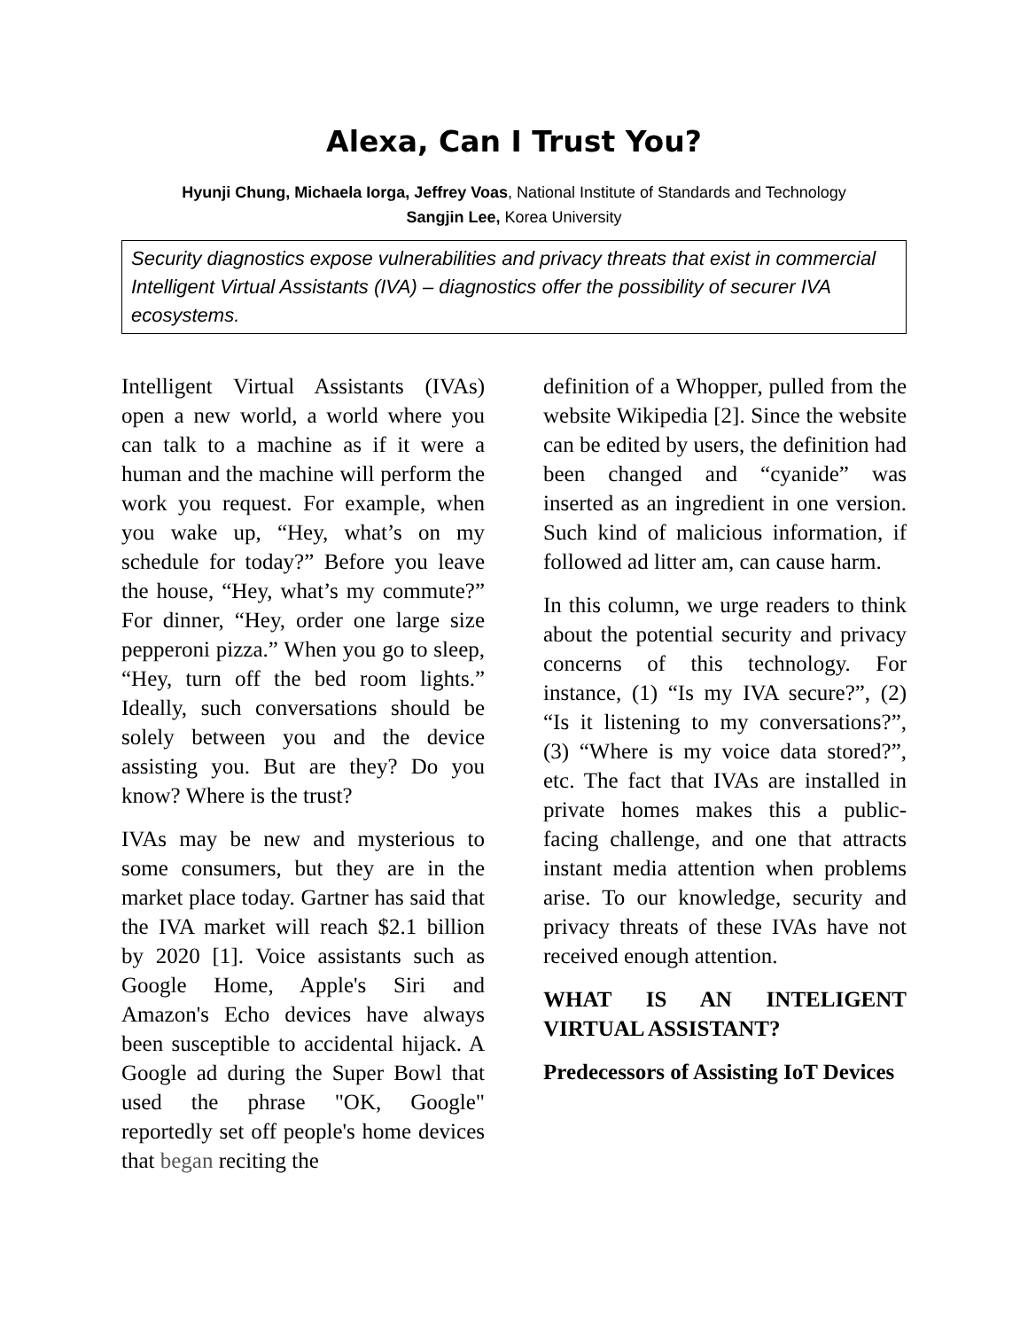Alexa, Can I Trust You?
Hyunji Chung, Michaela Iorga, Jeffrey Voas, National Institute of Standards and Technology
Sangjin Lee, Korea University
Security diagnostics expose vulnerabilities and privacy threats that exist in commercial Intelligent Virtual Assistants (IVA) – diagnostics offer the possibility of securer IVA ecosystems.
Intelligent Virtual Assistants (IVAs) open a new world, a world where you can talk to a machine as if it were a human and the machine will perform the work you request. For example, when you wake up, “Hey, what’s on my schedule for today?” Before you leave the house, “Hey, what’s my commute?” For dinner, “Hey, order one large size pepperoni pizza.” When you go to sleep, “Hey, turn off the bed room lights.” Ideally, such conversations should be solely between you and the device assisting you. But are they? Do you know? Where is the trust?
IVAs may be new and mysterious to some consumers, but they are in the market place today. Gartner has said that the IVA market will reach $2.1 billion by 2020 [1]. Voice assistants such as Google Home, Apple's Siri and Amazon's Echo devices have always been susceptible to accidental hijack. A Google ad during the Super Bowl that used the phrase "OK, Google" reportedly set off people's home devices that began reciting the
definition of a Whopper, pulled from the website Wikipedia [2]. Since the website can be edited by users, the definition had been changed and “cyanide” was inserted as an ingredient in one version. Such kind of malicious information, if followed ad litter am, can cause harm.
In this column, we urge readers to think about the potential security and privacy concerns of this technology. For instance, (1) “Is my IVA secure?”, (2) “Is it listening to my conversations?”, (3) “Where is my voice data stored?”, etc. The fact that IVAs are installed in private homes makes this a public-facing challenge, and one that attracts instant media attention when problems arise. To our knowledge, security and privacy threats of these IVAs have not received enough attention.
WHAT IS AN INTELIGENT VIRTUAL ASSISTANT?
Predecessors of Assisting IoT Devices